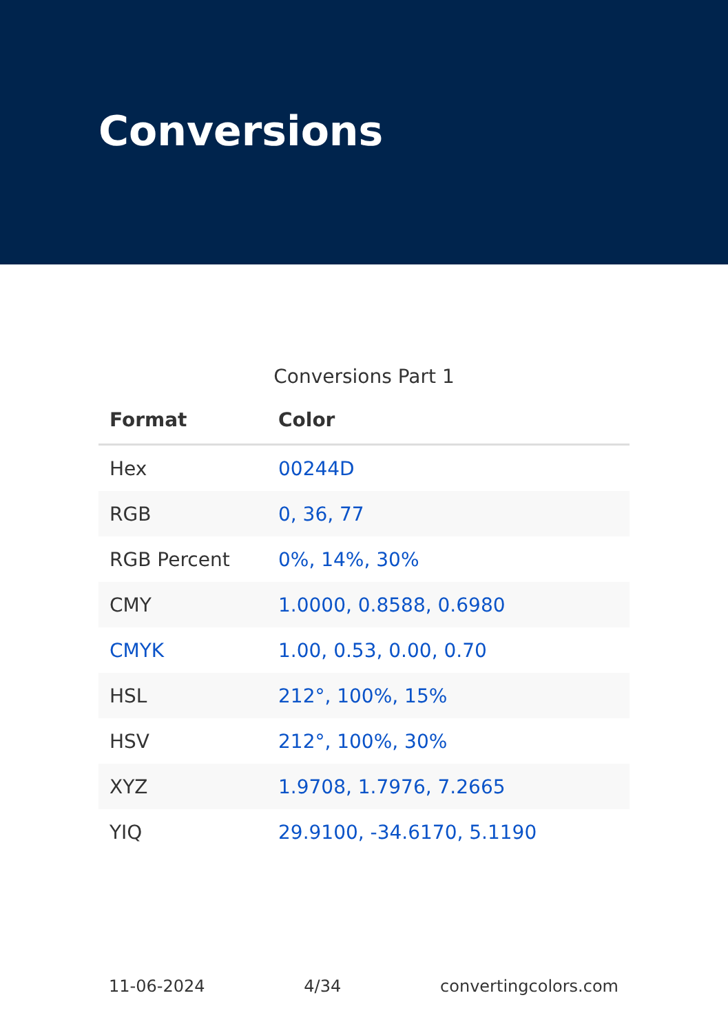Conversions
Conversions Part 1
| Format | Color |
| --- | --- |
| Hex | 00244D |
| RGB | 0, 36, 77 |
| RGB Percent | 0%, 14%, 30% |
| CMY | 1.0000, 0.8588, 0.6980 |
| CMYK | 1.00, 0.53, 0.00, 0.70 |
| HSL | 212°, 100%, 15% |
| HSV | 212°, 100%, 30% |
| XYZ | 1.9708, 1.7976, 7.2665 |
| YIQ | 29.9100, -34.6170, 5.1190 |
11-06-2024 4/34 convertingcolors.com